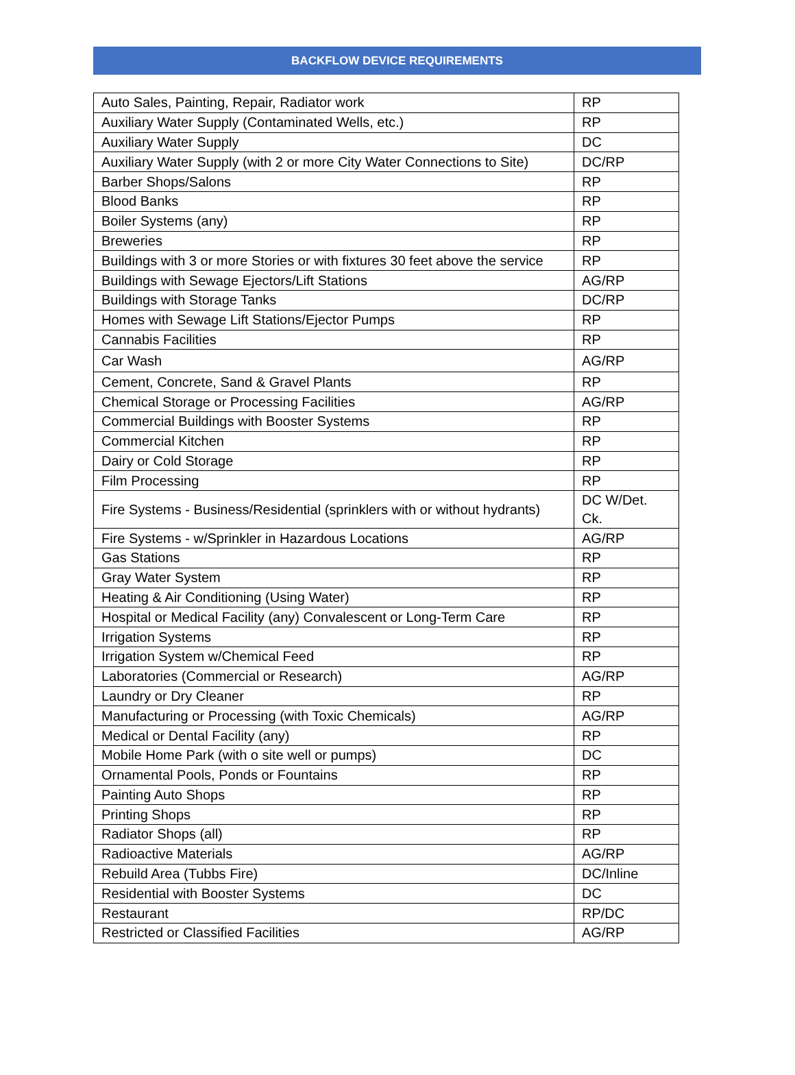BACKFLOW DEVICE REQUIREMENTS
| Auto Sales, Painting, Repair, Radiator work | RP |
| Auxiliary Water Supply (Contaminated Wells, etc.) | RP |
| Auxiliary Water Supply | DC |
| Auxiliary Water Supply (with 2 or more City Water Connections to Site) | DC/RP |
| Barber Shops/Salons | RP |
| Blood Banks | RP |
| Boiler Systems (any) | RP |
| Breweries | RP |
| Buildings with 3 or more Stories or with fixtures 30 feet above the service | RP |
| Buildings with Sewage Ejectors/Lift Stations | AG/RP |
| Buildings with Storage Tanks | DC/RP |
| Homes with Sewage Lift Stations/Ejector Pumps | RP |
| Cannabis Facilities | RP |
| Car Wash | AG/RP |
| Cement, Concrete, Sand & Gravel Plants | RP |
| Chemical Storage or Processing Facilities | AG/RP |
| Commercial Buildings with Booster Systems | RP |
| Commercial Kitchen | RP |
| Dairy or Cold Storage | RP |
| Film Processing | RP |
| Fire Systems - Business/Residential (sprinklers with or without hydrants) | DC W/Det. Ck. |
| Fire Systems - w/Sprinkler in Hazardous Locations | AG/RP |
| Gas Stations | RP |
| Gray Water System | RP |
| Heating & Air Conditioning (Using Water) | RP |
| Hospital or Medical Facility (any) Convalescent or Long-Term Care | RP |
| Irrigation Systems | RP |
| Irrigation System w/Chemical Feed | RP |
| Laboratories (Commercial or Research) | AG/RP |
| Laundry or Dry Cleaner | RP |
| Manufacturing or Processing (with Toxic Chemicals) | AG/RP |
| Medical or Dental Facility (any) | RP |
| Mobile Home Park (with o site well or pumps) | DC |
| Ornamental Pools, Ponds or Fountains | RP |
| Painting Auto Shops | RP |
| Printing Shops | RP |
| Radiator Shops (all) | RP |
| Radioactive Materials | AG/RP |
| Rebuild Area (Tubbs Fire) | DC/Inline |
| Residential with Booster Systems | DC |
| Restaurant | RP/DC |
| Restricted or Classified Facilities | AG/RP |